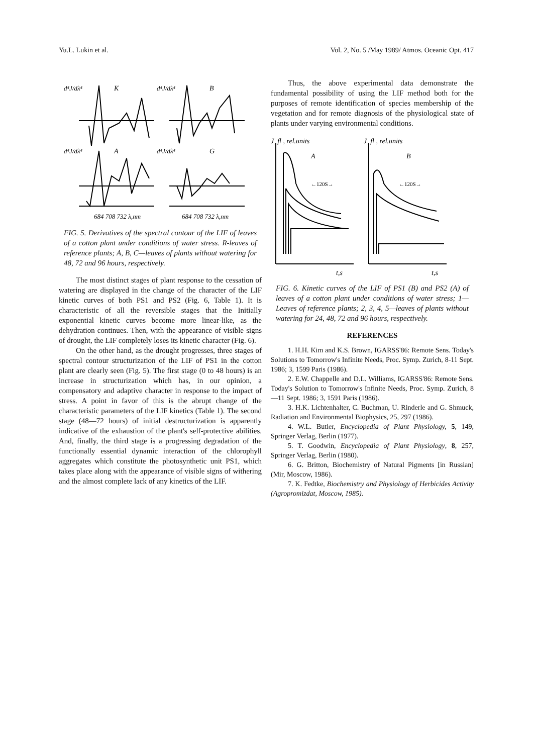Yu.L. Lukin et al. Vol. 2, No. 5 /May 1989/ Atmos. Oceanic Opt. 417
d⁴J/dλ⁴
K
d⁴J/dλ⁴
B
d⁴J/dλ⁴
A
d⁴J/dλ⁴
G
684 708 732 λ,nm
684 708 732 λ,nm
FIG. 5. Derivatives of the spectral contour of the LIF of leaves of a cotton plant under conditions of water stress. R-leaves of reference plants; A, B, C—leaves of plants without watering for 48, 72 and 96 hours, respectively.
The most distinct stages of plant response to the cessation of watering are displayed in the change of the character of the LIF kinetic curves of both PS1 and PS2 (Fig. 6, Table 1). It is characteristic of all the reversible stages that the Initially exponential kinetic curves become more linear-like, as the dehydration continues. Then, with the appearance of visible signs of drought, the LIF completely loses its kinetic character (Fig. 6).
On the other hand, as the drought progresses, three stages of spectral contour structurization of the LIF of PS1 in the cotton plant are clearly seen (Fig. 5). The first stage (0 to 48 hours) is an increase in structurization which has, in our opinion, a compensatory and adaptive character in response to the impact of stress. A point in favor of this is the abrupt change of the characteristic parameters of the LIF kinetics (Table 1). The second stage (48—72 hours) of initial destructurization is apparently indicative of the exhaustion of the plant's self-protective abilities. And, finally, the third stage is a progressing degradation of the functionally essential dynamic interaction of the chlorophyll aggregates which constitute the photosynthetic unit PS1, which takes place along with the appearance of visible signs of withering and the almost complete lack of any kinetics of the LIF.
Thus, the above experimental data demonstrate the fundamental possibility of using the LIF method both for the purposes of remote identification of species membership of the vegetation and for remote diagnosis of the physiological state of plants under varying environmental conditions.
J_fl , rel.units
J_fl , rel.units
A
B
←120S→
←120S→
t,s
t,s
FIG. 6. Kinetic curves of the LIF of PS1 (B) and PS2 (A) of leaves of a cotton plant under conditions of water stress; 1—Leaves of reference plants; 2, 3, 4, 5—leaves of plants without watering for 24, 48, 72 and 96 hours, respectively.
REFERENCES
1. H.H. Kim and K.S. Brown, IGARSS'86: Remote Sens. Today's Solutions to Tomorrow's Infinite Needs, Proc. Symp. Zurich, 8-11 Sept. 1986; 3, 1599 Paris (1986).
2. E.W. Chappelle and D.L. Williams, IGARSS'86: Remote Sens. Today's Solution to Tomorrow's Infinite Needs, Proc. Symp. Zurich, 8—11 Sept. 1986; 3, 1591 Paris (1986).
3. H.K. Lichtenhalter, C. Buchman, U. Rinderle and G. Shmuck, Radiation and Environmental Biophysics, 25, 297 (1986).
4. W.L. Butler, Encyclopedia of Plant Physiology, 5, 149, Springer Verlag, Berlin (1977).
5. T. Goodwin, Encyclopedia of Plant Physiology, 8, 257, Springer Verlag, Berlin (1980).
6. G. Britton, Biochemistry of Natural Pigments [in Russian] (Mir, Moscow, 1986).
7. K. Fedtke, Biochemistry and Physiology of Herbicides Activity (Agropromizdat, Moscow, 1985).